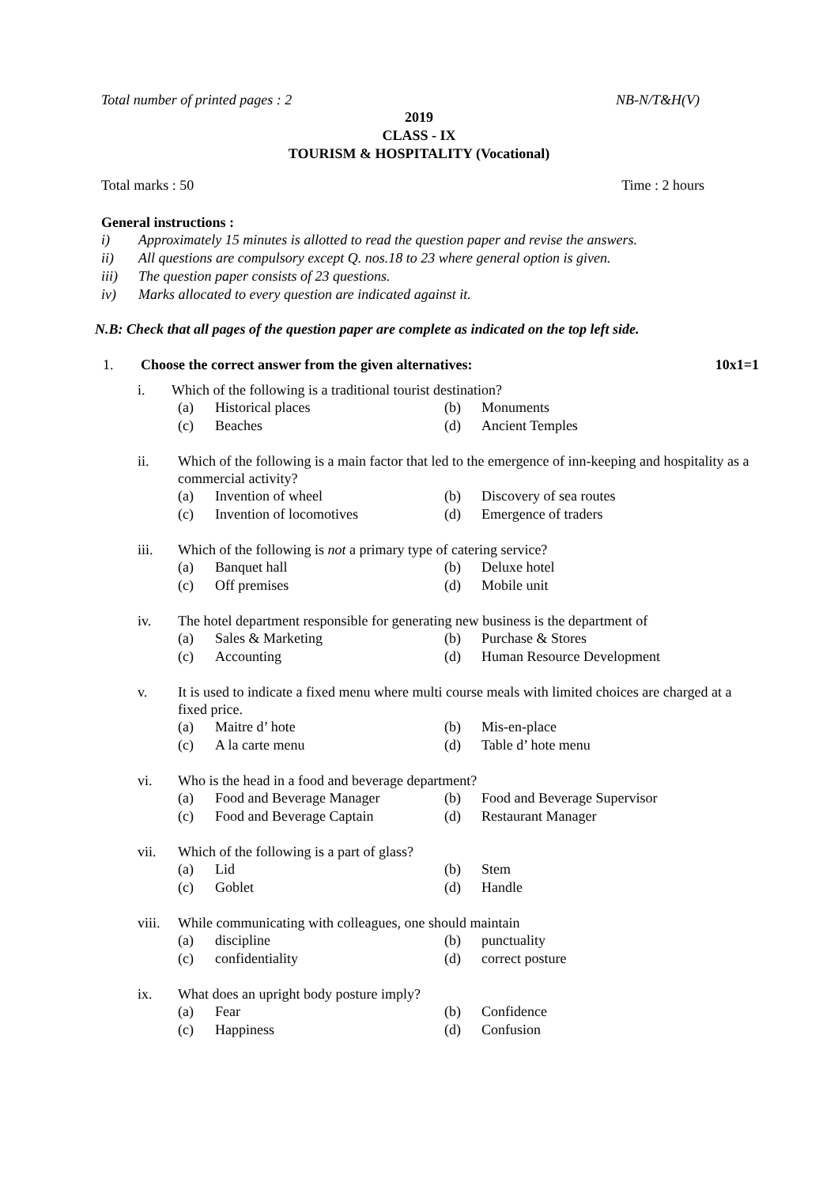Total number of printed pages : 2 NB-N/T&H(V)
2019
CLASS - IX
TOURISM & HOSPITALITY (Vocational)
Total marks : 50 Time : 2 hours
General instructions :
i) Approximately 15 minutes is allotted to read the question paper and revise the answers.
ii) All questions are compulsory except Q. nos.18 to 23 where general option is given.
iii) The question paper consists of 23 questions.
iv) Marks allocated to every question are indicated against it.
N.B: Check that all pages of the question paper are complete as indicated on the top left side.
1. Choose the correct answer from the given alternatives: 10x1=1
i. Which of the following is a traditional tourist destination?
(a) Historical places
(b) Monuments
(c) Beaches
(d) Ancient Temples
ii. Which of the following is a main factor that led to the emergence of inn-keeping and hospitality as a commercial activity?
(a) Invention of wheel
(b) Discovery of sea routes
(c) Invention of locomotives
(d) Emergence of traders
iii. Which of the following is not a primary type of catering service?
(a) Banquet hall
(b) Deluxe hotel
(c) Off premises
(d) Mobile unit
iv. The hotel department responsible for generating new business is the department of
(a) Sales & Marketing
(b) Purchase & Stores
(c) Accounting
(d) Human Resource Development
v. It is used to indicate a fixed menu where multi course meals with limited choices are charged at a fixed price.
(a) Maitre d’ hote
(b) Mis-en-place
(c) A la carte menu
(d) Table d’ hote menu
vi. Who is the head in a food and beverage department?
(a) Food and Beverage Manager
(b) Food and Beverage Supervisor
(c) Food and Beverage Captain
(d) Restaurant Manager
vii. Which of the following is a part of glass?
(a) Lid
(b) Stem
(c) Goblet
(d) Handle
viii. While communicating with colleagues, one should maintain
(a) discipline
(b) punctuality
(c) confidentiality
(d) correct posture
ix. What does an upright body posture imply?
(a) Fear
(b) Confidence
(c) Happiness
(d) Confusion